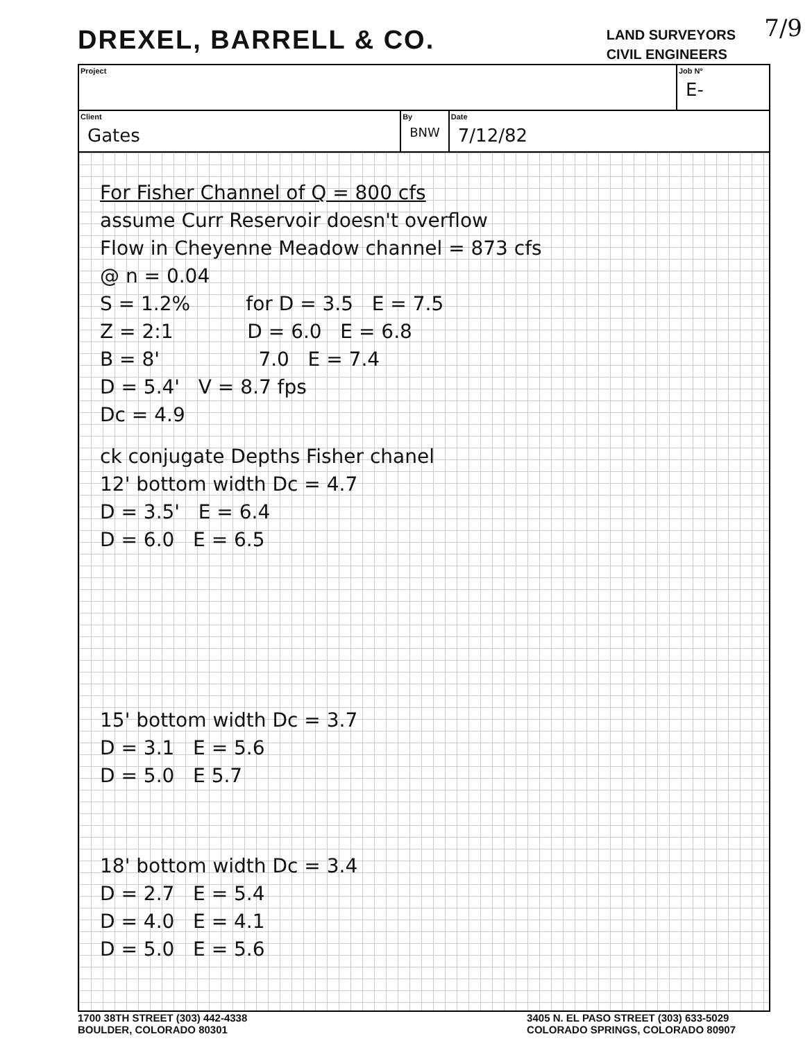DREXEL, BARRELL & CO.
LAND SURVEYORS
CIVIL ENGINEERS
7/9
| Project | | | Job Nº E- |
| Client Gates | By BNW | Date 7/12/82 | |
For Fisher Channel of Q = 800 cfs
assume Curr Reservoir doesn't overflow
Flow in Cheyenne Meadow channel = 873 cfs
@ n = 0.04
S = 1.2% for D = 3.5 E = 7.5
Z = 2:1 D = 6.0 E = 6.8
B = 8' 7.0 E = 7.4
D = 5.4' V = 8.7 fps
Dc = 4.9
ck conjugate Depths Fisher chanel
12' bottom width Dc = 4.7
D = 3.5' E = 6.4
D = 6.0 E = 6.5
15' bottom width Dc = 3.7
D = 3.1 E = 5.6
D = 5.0 E 5.7
18' bottom width Dc = 3.4
D = 2.7 E = 5.4
D = 4.0 E = 4.1
D = 5.0 E = 5.6
1700 38TH STREET (303) 442-4338
BOULDER, COLORADO 80301
3405 N. EL PASO STREET (303) 633-5029
COLORADO SPRINGS, COLORADO 80907